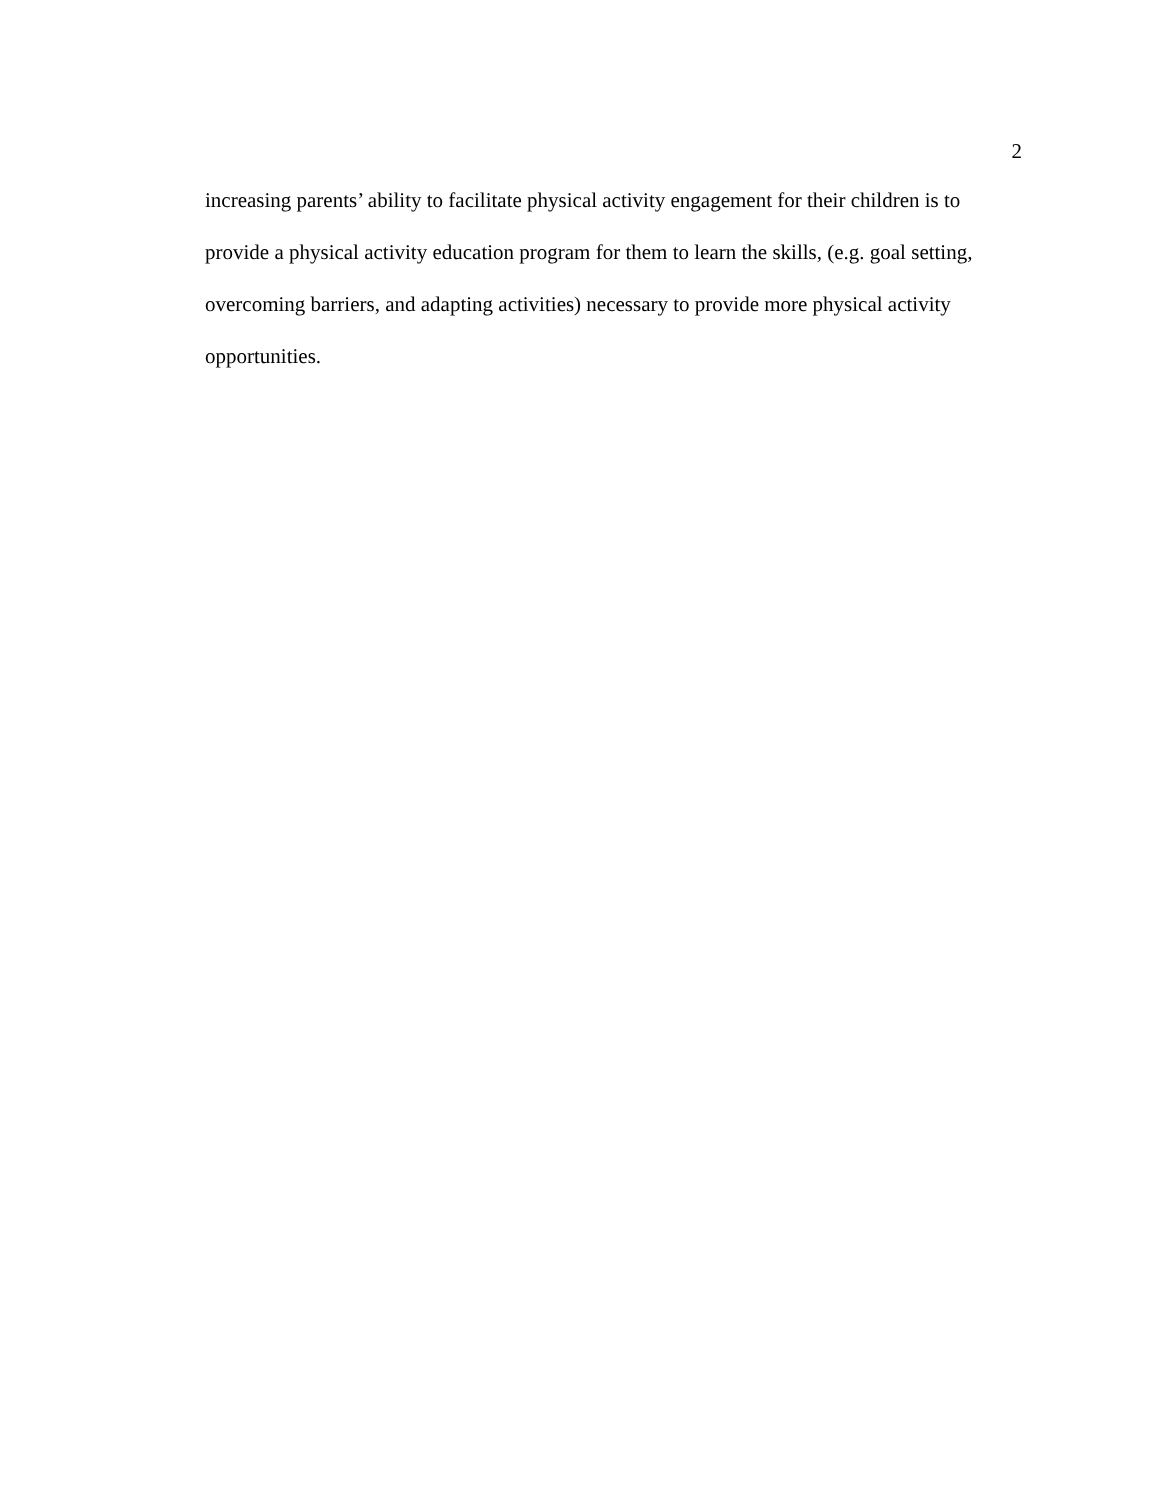2
increasing parents’ ability to facilitate physical activity engagement for their children is to provide a physical activity education program for them to learn the skills, (e.g. goal setting, overcoming barriers, and adapting activities) necessary to provide more physical activity opportunities.